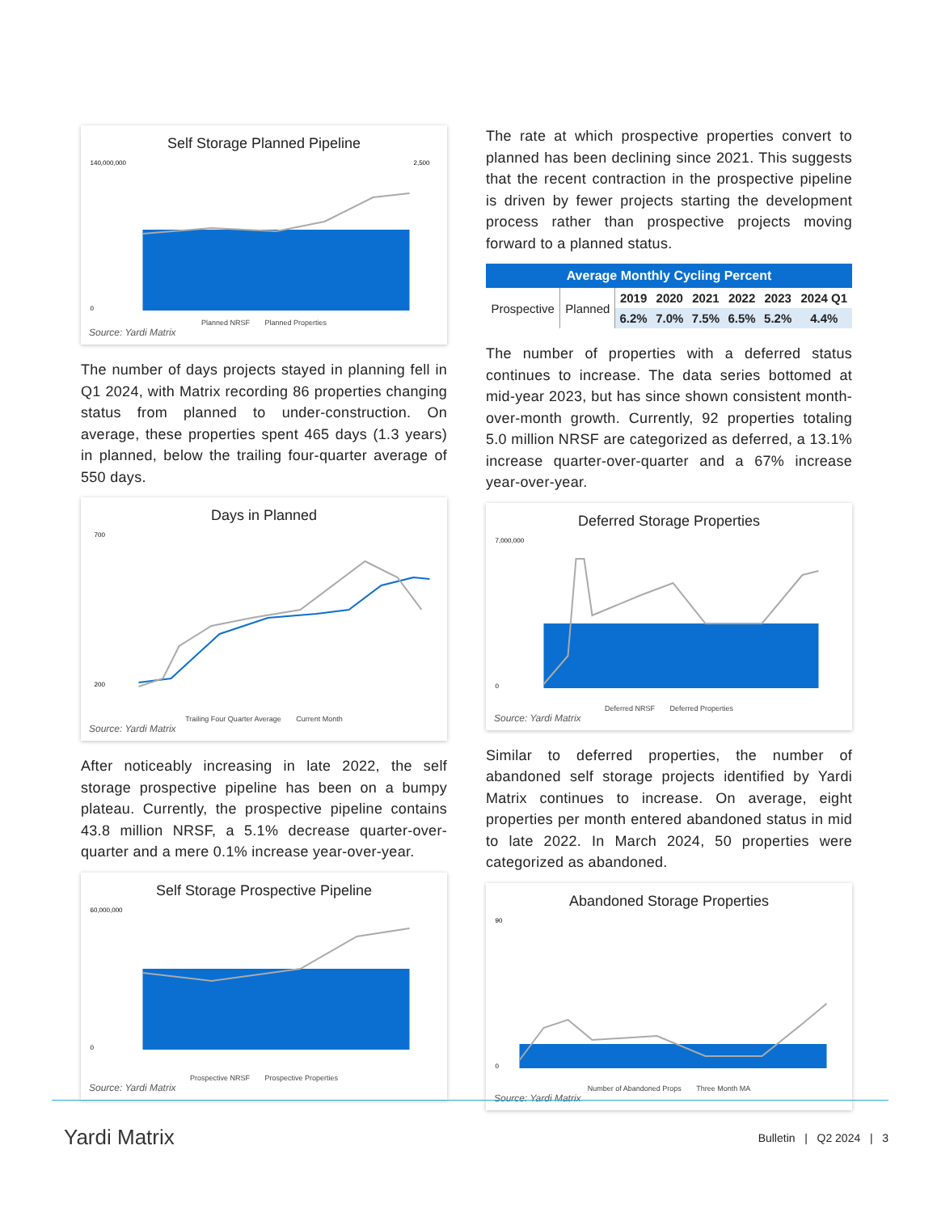Self Storage Planned Pipeline
140,000,000
0
2,500
Planned NRSF Planned Properties
Source: Yardi Matrix
The number of days projects stayed in planning fell in Q1 2024, with Matrix recording 86 properties changing status from planned to under-construction. On average, these properties spent 465 days (1.3 years) in planned, below the trailing four-quarter average of 550 days.
Days in Planned
700
200
Trailing Four Quarter Average Current Month
Source: Yardi Matrix
After noticeably increasing in late 2022, the self storage prospective pipeline has been on a bumpy plateau. Currently, the prospective pipeline contains 43.8 million NRSF, a 5.1% decrease quarter-over-quarter and a mere 0.1% increase year-over-year.
Self Storage Prospective Pipeline
60,000,000
0
Prospective NRSF Prospective Properties
Source: Yardi Matrix
The rate at which prospective properties convert to planned has been declining since 2021. This suggests that the recent contraction in the prospective pipeline is driven by fewer projects starting the development process rather than prospective projects moving forward to a planned status.
| Average Monthly Cycling Percent | | | | | | | |
| --- | --- | --- | --- | --- | --- | --- | --- |
| Prospective | Planned | 2019 | 2020 | 2021 | 2022 | 2023 | 2024 Q1 |
| | | 6.2% | 7.0% | 7.5% | 6.5% | 5.2% | 4.4% |
The number of properties with a deferred status continues to increase. The data series bottomed at mid-year 2023, but has since shown consistent month-over-month growth. Currently, 92 properties totaling 5.0 million NRSF are categorized as deferred, a 13.1% increase quarter-over-quarter and a 67% increase year-over-year.
Deferred Storage Properties
7,000,000
0
Deferred NRSF Deferred Properties
Source: Yardi Matrix
Similar to deferred properties, the number of abandoned self storage projects identified by Yardi Matrix continues to increase. On average, eight properties per month entered abandoned status in mid to late 2022. In March 2024, 50 properties were categorized as abandoned.
Abandoned Storage Properties
90
0
Number of Abandoned Props Three Month MA
Source: Yardi Matrix
Yardi Matrix
Bulletin | Q2 2024 | 3